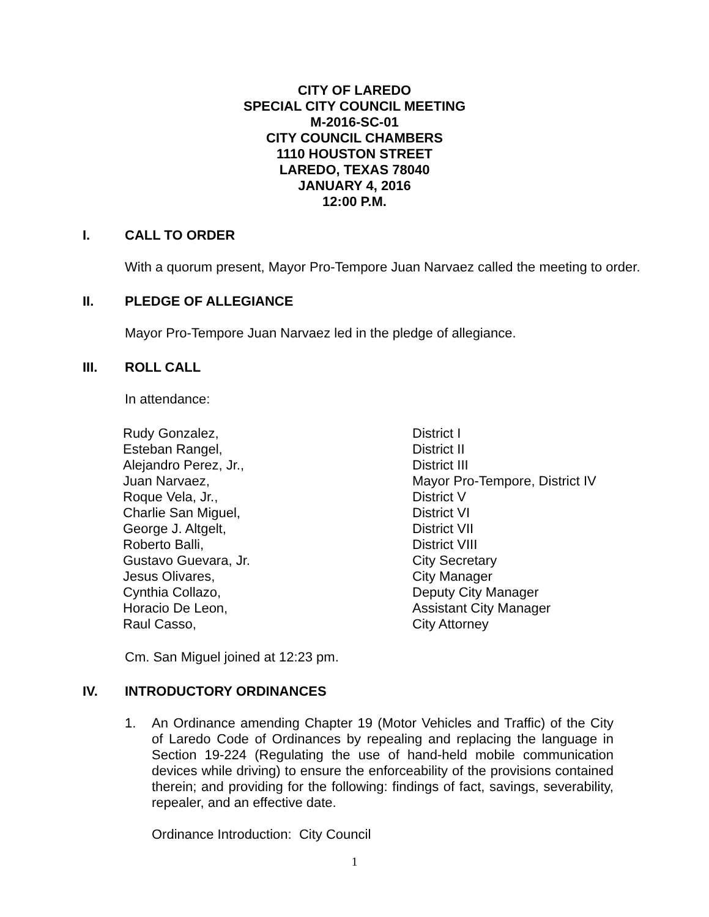CITY OF LAREDO
SPECIAL CITY COUNCIL MEETING
M-2016-SC-01
CITY COUNCIL CHAMBERS
1110 HOUSTON STREET
LAREDO, TEXAS 78040
JANUARY 4, 2016
12:00 P.M.
I. CALL TO ORDER
With a quorum present, Mayor Pro-Tempore Juan Narvaez called the meeting to order.
II. PLEDGE OF ALLEGIANCE
Mayor Pro-Tempore Juan Narvaez led in the pledge of allegiance.
III. ROLL CALL
In attendance:
| Rudy Gonzalez, | District I |
| Esteban Rangel, | District II |
| Alejandro Perez, Jr., | District III |
| Juan Narvaez, | Mayor Pro-Tempore, District IV |
| Roque Vela, Jr., | District V |
| Charlie San Miguel, | District VI |
| George J. Altgelt, | District VII |
| Roberto Balli, | District VIII |
| Gustavo Guevara, Jr. | City Secretary |
| Jesus Olivares, | City Manager |
| Cynthia Collazo, | Deputy City Manager |
| Horacio De Leon, | Assistant City Manager |
| Raul Casso, | City Attorney |
Cm. San Miguel joined at 12:23 pm.
IV. INTRODUCTORY ORDINANCES
1.
An Ordinance amending Chapter 19 (Motor Vehicles and Traffic) of the City of Laredo Code of Ordinances by repealing and replacing the language in Section 19-224 (Regulating the use of hand-held mobile communication devices while driving) to ensure the enforceability of the provisions contained therein; and providing for the following: findings of fact, savings, severability, repealer, and an effective date.
Ordinance Introduction: City Council
1